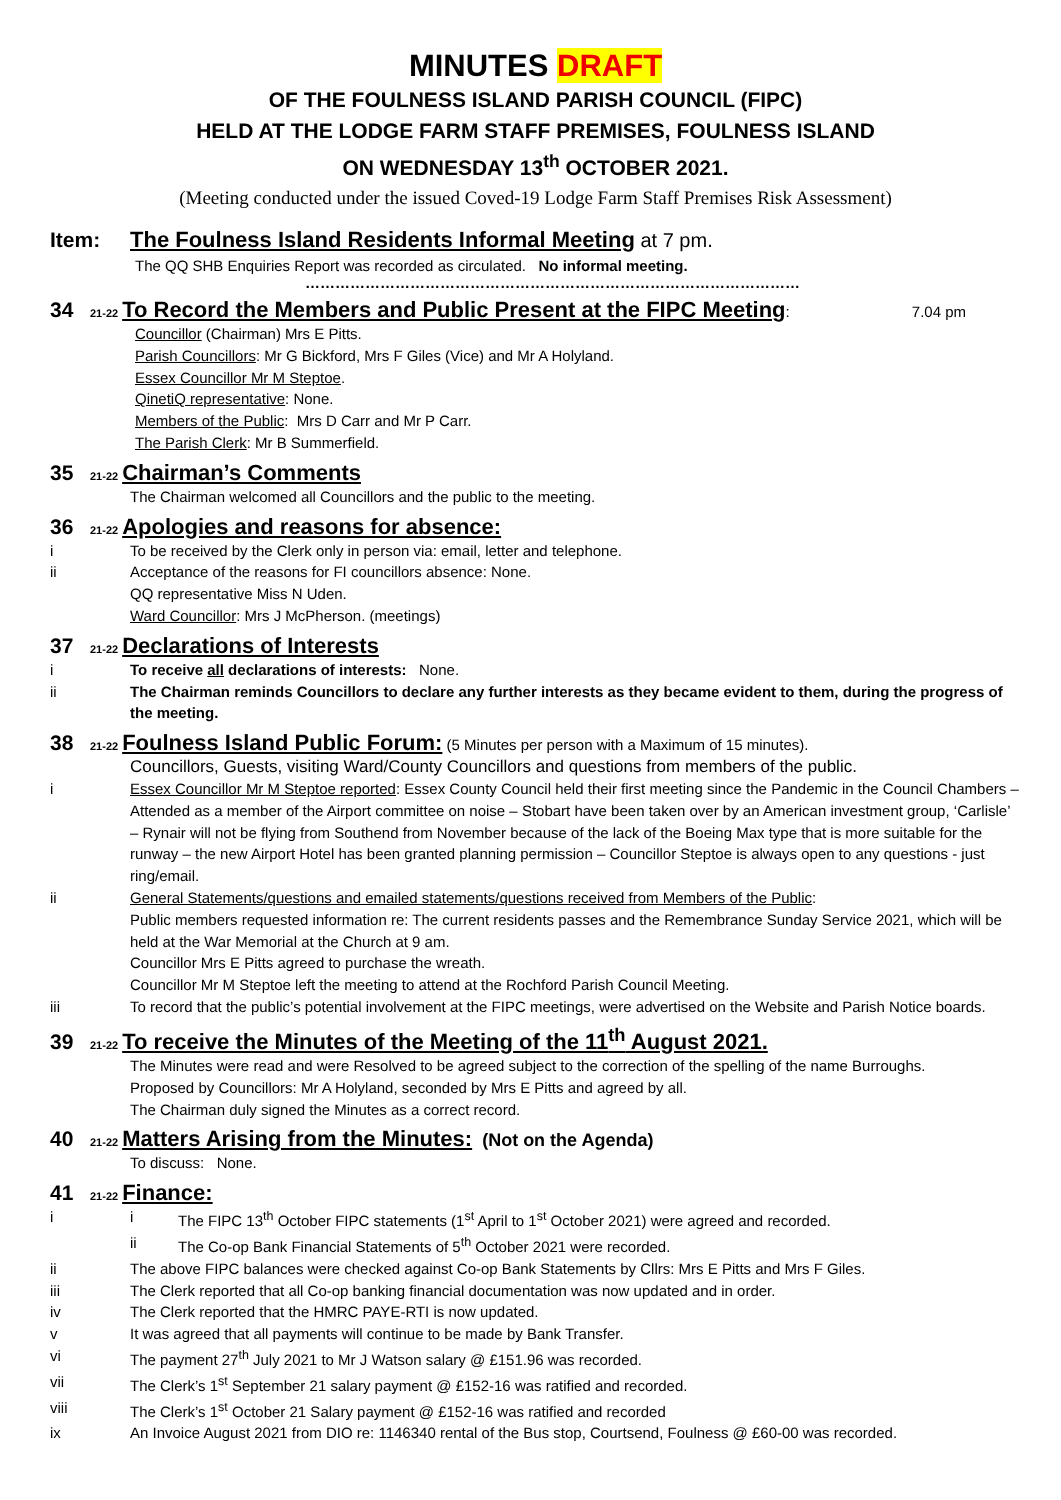MINUTES DRAFT
OF THE FOULNESS ISLAND PARISH COUNCIL (FIPC)
HELD AT THE LODGE FARM STAFF PREMISES, FOULNESS ISLAND
ON WEDNESDAY 13<sup>th</sup> OCTOBER 2021.
(Meeting conducted under the issued Coved-19 Lodge Farm Staff Premises Risk Assessment)
Item: The Foulness Island Residents Informal Meeting at 7 pm.
The QQ SHB Enquiries Report was recorded as circulated. No informal meeting.
………………………………………………………………………………………
34 21-22 To Record the Members and Public Present at the FIPC Meeting: 7.04 pm
Councillor (Chairman) Mrs E Pitts.
Parish Councillors: Mr G Bickford, Mrs F Giles (Vice) and Mr A Holyland.
Essex Councillor Mr M Steptoe.
QinetiQ representative: None.
Members of the Public: Mrs D Carr and Mr P Carr.
The Parish Clerk: Mr B Summerfield.
35 21-22 Chairman’s Comments
The Chairman welcomed all Councillors and the public to the meeting.
36 21-22 Apologies and reasons for absence:
i To be received by the Clerk only in person via: email, letter and telephone.
ii Acceptance of the reasons for FI councillors absence: None.
QQ representative Miss N Uden.
Ward Councillor: Mrs J McPherson. (meetings)
37 21-22 Declarations of Interests
i To receive all declarations of interests: None.
ii The Chairman reminds Councillors to declare any further interests as they became evident to them, during the progress of the meeting.
38 21-22 Foulness Island Public Forum: (5 Minutes per person with a Maximum of 15 minutes).
Councillors, Guests, visiting Ward/County Councillors and questions from members of the public.
i Essex Councillor Mr M Steptoe reported: Essex County Council held their first meeting since the Pandemic in the Council Chambers – Attended as a member of the Airport committee on noise – Stobart have been taken over by an American investment group, ‘Carlisle’ – Rynair will not be flying from Southend from November because of the lack of the Boeing Max type that is more suitable for the runway – the new Airport Hotel has been granted planning permission – Councillor Steptoe is always open to any questions - just ring/email.
ii General Statements/questions and emailed statements/questions received from Members of the Public:
Public members requested information re: The current residents passes and the Remembrance Sunday Service 2021, which will be held at the War Memorial at the Church at 9 am.
Councillor Mrs E Pitts agreed to purchase the wreath.
Councillor Mr M Steptoe left the meeting to attend at the Rochford Parish Council Meeting.
iii To record that the public’s potential involvement at the FIPC meetings, were advertised on the Website and Parish Notice boards.
39 21-22 To receive the Minutes of the Meeting of the 11<sup>th</sup> August 2021.
The Minutes were read and were Resolved to be agreed subject to the correction of the spelling of the name Burroughs.
Proposed by Councillors: Mr A Holyland, seconded by Mrs E Pitts and agreed by all.
The Chairman duly signed the Minutes as a correct record.
40 21-22 Matters Arising from the Minutes: (Not on the Agenda)
To discuss: None.
41 21-22 Finance:
i i The FIPC 13<sup>th</sup> October FIPC statements (1<sup>st</sup> April to 1<sup>st</sup> October 2021) were agreed and recorded.
ii The Co-op Bank Financial Statements of 5<sup>th</sup> October 2021 were recorded.
ii The above FIPC balances were checked against Co-op Bank Statements by Cllrs: Mrs E Pitts and Mrs F Giles.
iii The Clerk reported that all Co-op banking financial documentation was now updated and in order.
iv The Clerk reported that the HMRC PAYE-RTI is now updated.
v It was agreed that all payments will continue to be made by Bank Transfer.
vi The payment 27<sup>th</sup> July 2021 to Mr J Watson salary @ £151.96 was recorded.
vii The Clerk’s 1<sup>st</sup> September 21 salary payment @ £152-16 was ratified and recorded.
viii The Clerk’s 1<sup>st</sup> October 21 Salary payment @ £152-16 was ratified and recorded
ix An Invoice August 2021 from DIO re: 1146340 rental of the Bus stop, Courtsend, Foulness @ £60-00 was recorded.